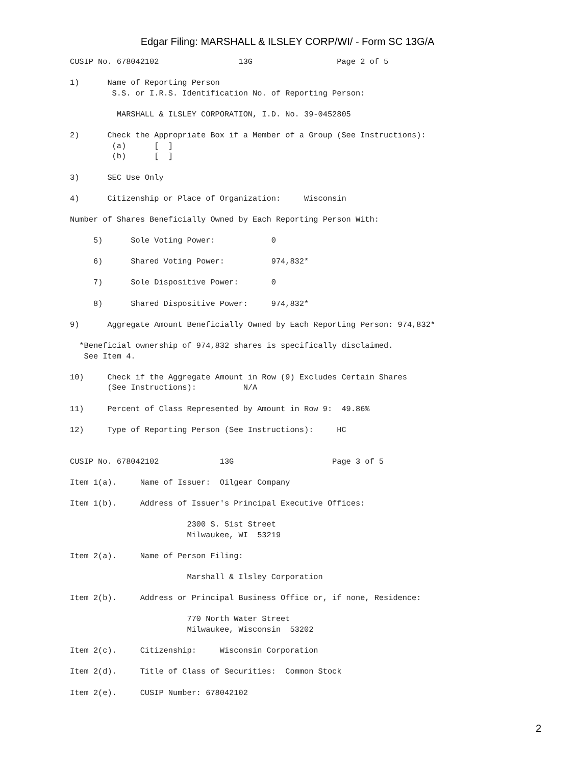Edgar Filing: MARSHALL & ILSLEY CORP/WI/ - Form SC 13G/A
CUSIP No. 678042102                 13G                  Page 2 of 5

1)      Name of Reporting Person
         S.S. or I.R.S. Identification No. of Reporting Person:

          MARSHALL & ILSLEY CORPORATION, I.D. No. 39-0452805

2)      Check the Appropriate Box if a Member of a Group (See Instructions):
         (a)      [  ]
         (b)      [  ]

3)      SEC Use Only

4)      Citizenship or Place of Organization:     Wisconsin

Number of Shares Beneficially Owned by Each Reporting Person With:

     5)      Sole Voting Power:            0

     6)      Shared Voting Power:          974,832*

     7)      Sole Dispositive Power:       0

     8)      Shared Dispositive Power:     974,832*

9)      Aggregate Amount Beneficially Owned by Each Reporting Person: 974,832*

  *Beneficial ownership of 974,832 shares is specifically disclaimed.
   See Item 4.

10)     Check if the Aggregate Amount in Row (9) Excludes Certain Shares
        (See Instructions):          N/A

11)     Percent of Class Represented by Amount in Row 9:  49.86%

12)     Type of Reporting Person (See Instructions):     HC


CUSIP No. 678042102             13G                     Page 3 of 5

Item 1(a).     Name of Issuer:  Oilgear Company

Item 1(b).     Address of Issuer's Principal Executive Offices:

                         2300 S. 51st Street
                         Milwaukee, WI  53219

Item 2(a).     Name of Person Filing:

                         Marshall & Ilsley Corporation

Item 2(b).     Address or Principal Business Office or, if none, Residence:

                         770 North Water Street
                         Milwaukee, Wisconsin  53202

Item 2(c).     Citizenship:     Wisconsin Corporation

Item 2(d).     Title of Class of Securities:  Common Stock

Item 2(e).     CUSIP Number: 678042102
2